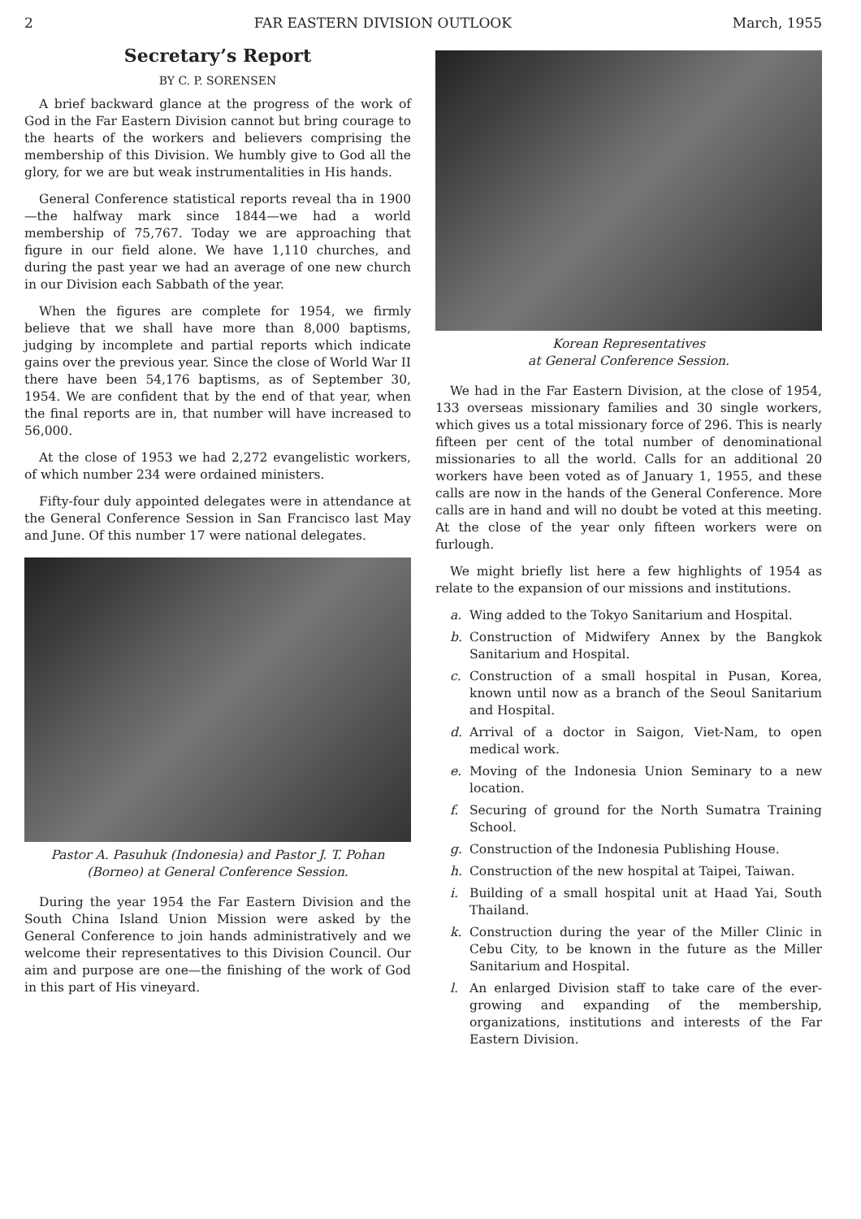2 FAR EASTERN DIVISION OUTLOOK March, 1955
Secretary’s Report
BY C. P. SORENSEN
A brief backward glance at the progress of the work of God in the Far Eastern Division cannot but bring courage to the hearts of the workers and believers comprising the membership of this Division. We humbly give to God all the glory, for we are but weak instrumentalities in His hands.
General Conference statistical reports reveal tha in 1900—the halfway mark since 1844—we had a world membership of 75,767. Today we are approaching that figure in our field alone. We have 1,110 churches, and during the past year we had an average of one new church in our Division each Sabbath of the year.
When the figures are complete for 1954, we firmly believe that we shall have more than 8,000 baptisms, judging by incomplete and partial reports which indicate gains over the previous year. Since the close of World War II there have been 54,176 baptisms, as of September 30, 1954. We are confident that by the end of that year, when the final reports are in, that number will have increased to 56,000.
At the close of 1953 we had 2,272 evangelistic workers, of which number 234 were ordained ministers.
Fifty-four duly appointed delegates were in attendance at the General Conference Session in San Francisco last May and June. Of this number 17 were national delegates.
Pastor A. Pasuhuk (Indonesia) and Pastor J. T. Pohan (Borneo) at General Conference Session.
During the year 1954 the Far Eastern Division and the South China Island Union Mission were asked by the General Conference to join hands administratively and we welcome their representatives to this Division Council. Our aim and purpose are one—the finishing of the work of God in this part of His vineyard.
Korean Representatives
at General Conference Session.
We had in the Far Eastern Division, at the close of 1954, 133 overseas missionary families and 30 single workers, which gives us a total missionary force of 296. This is nearly fifteen per cent of the total number of denominational missionaries to all the world. Calls for an additional 20 workers have been voted as of January 1, 1955, and these calls are now in the hands of the General Conference. More calls are in hand and will no doubt be voted at this meeting. At the close of the year only fifteen workers were on furlough.
We might briefly list here a few highlights of 1954 as relate to the expansion of our missions and institutions.
a. Wing added to the Tokyo Sanitarium and Hospital.
b. Construction of Midwifery Annex by the Bangkok Sanitarium and Hospital.
c. Construction of a small hospital in Pusan, Korea, known until now as a branch of the Seoul Sanitarium and Hospital.
d. Arrival of a doctor in Saigon, Viet-Nam, to open medical work.
e. Moving of the Indonesia Union Seminary to a new location.
f. Securing of ground for the North Sumatra Training School.
g. Construction of the Indonesia Publishing House.
h. Construction of the new hospital at Taipei, Taiwan.
i. Building of a small hospital unit at Haad Yai, South Thailand.
k. Construction during the year of the Miller Clinic in Cebu City, to be known in the future as the Miller Sanitarium and Hospital.
l. An enlarged Division staff to take care of the ever-growing and expanding of the membership, organizations, institutions and interests of the Far Eastern Division.